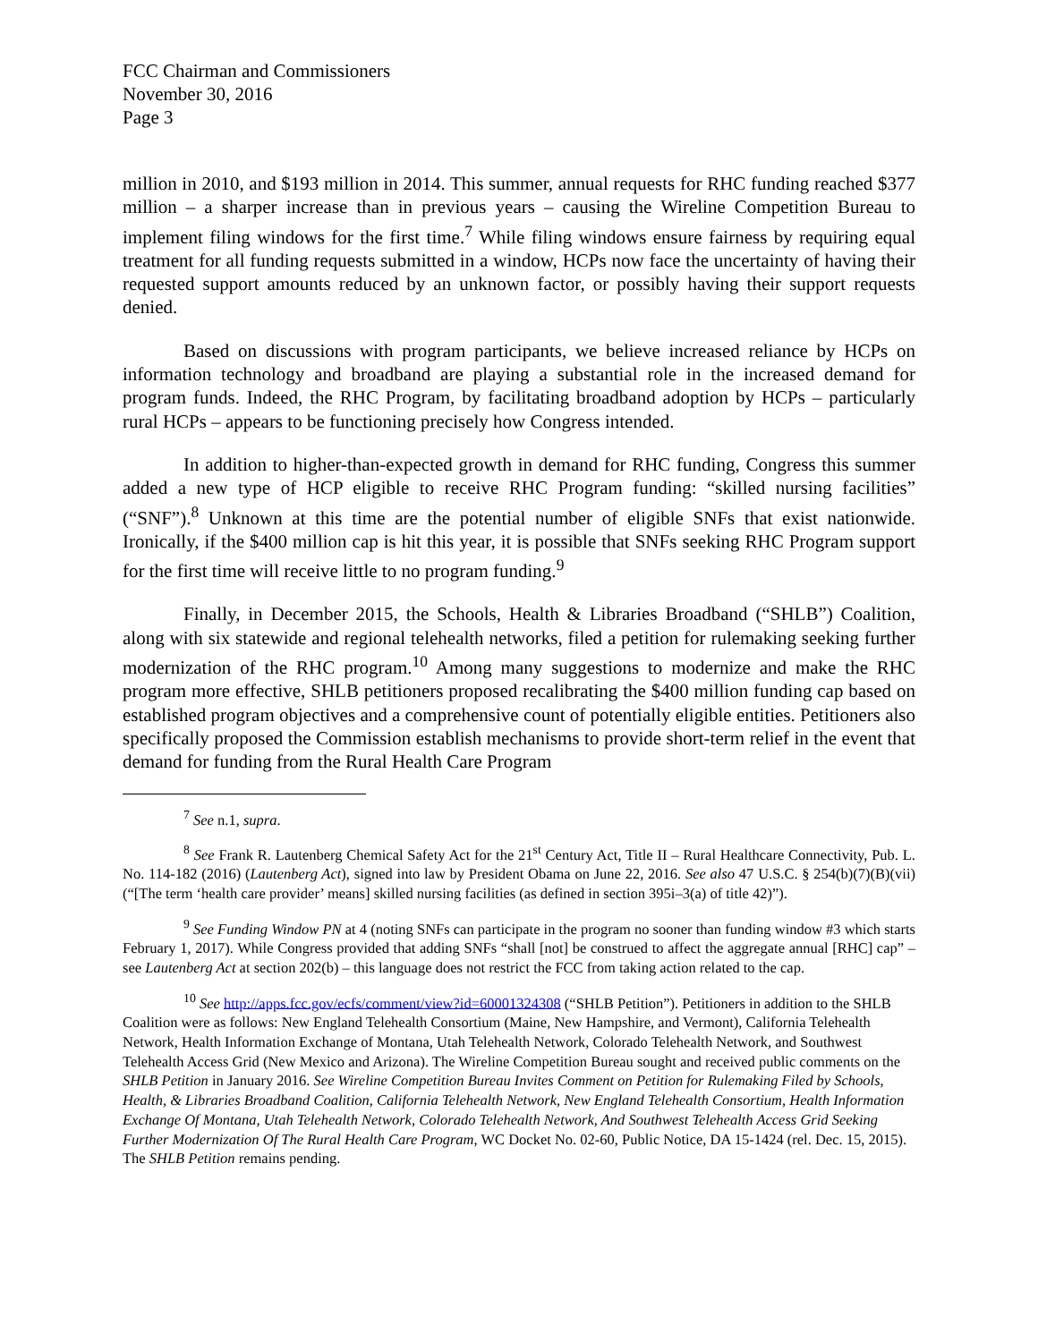FCC Chairman and Commissioners
November 30, 2016
Page 3
million in 2010, and $193 million in 2014. This summer, annual requests for RHC funding reached $377 million – a sharper increase than in previous years – causing the Wireline Competition Bureau to implement filing windows for the first time.<sup>7</sup> While filing windows ensure fairness by requiring equal treatment for all funding requests submitted in a window, HCPs now face the uncertainty of having their requested support amounts reduced by an unknown factor, or possibly having their support requests denied.
Based on discussions with program participants, we believe increased reliance by HCPs on information technology and broadband are playing a substantial role in the increased demand for program funds. Indeed, the RHC Program, by facilitating broadband adoption by HCPs – particularly rural HCPs – appears to be functioning precisely how Congress intended.
In addition to higher-than-expected growth in demand for RHC funding, Congress this summer added a new type of HCP eligible to receive RHC Program funding: “skilled nursing facilities” (“SNF”).<sup>8</sup> Unknown at this time are the potential number of eligible SNFs that exist nationwide. Ironically, if the $400 million cap is hit this year, it is possible that SNFs seeking RHC Program support for the first time will receive little to no program funding.<sup>9</sup>
Finally, in December 2015, the Schools, Health & Libraries Broadband (“SHLB”) Coalition, along with six statewide and regional telehealth networks, filed a petition for rulemaking seeking further modernization of the RHC program.<sup>10</sup> Among many suggestions to modernize and make the RHC program more effective, SHLB petitioners proposed recalibrating the $400 million funding cap based on established program objectives and a comprehensive count of potentially eligible entities. Petitioners also specifically proposed the Commission establish mechanisms to provide short-term relief in the event that demand for funding from the Rural Health Care Program
<sup>7</sup> See n.1, supra.
<sup>8</sup> See Frank R. Lautenberg Chemical Safety Act for the 21<sup>st</sup> Century Act, Title II – Rural Healthcare Connectivity, Pub. L. No. 114-182 (2016) (Lautenberg Act), signed into law by President Obama on June 22, 2016. See also 47 U.S.C. § 254(b)(7)(B)(vii) (“[The term ‘health care provider’ means] skilled nursing facilities (as defined in section 395i–3(a) of title 42)”).
<sup>9</sup> See Funding Window PN at 4 (noting SNFs can participate in the program no sooner than funding window #3 which starts February 1, 2017). While Congress provided that adding SNFs “shall [not] be construed to affect the aggregate annual [RHC] cap” – see Lautenberg Act at section 202(b) – this language does not restrict the FCC from taking action related to the cap.
<sup>10</sup> See http://apps.fcc.gov/ecfs/comment/view?id=60001324308 (“SHLB Petition”). Petitioners in addition to the SHLB Coalition were as follows: New England Telehealth Consortium (Maine, New Hampshire, and Vermont), California Telehealth Network, Health Information Exchange of Montana, Utah Telehealth Network, Colorado Telehealth Network, and Southwest Telehealth Access Grid (New Mexico and Arizona). The Wireline Competition Bureau sought and received public comments on the SHLB Petition in January 2016. See Wireline Competition Bureau Invites Comment on Petition for Rulemaking Filed by Schools, Health, & Libraries Broadband Coalition, California Telehealth Network, New England Telehealth Consortium, Health Information Exchange Of Montana, Utah Telehealth Network, Colorado Telehealth Network, And Southwest Telehealth Access Grid Seeking Further Modernization Of The Rural Health Care Program, WC Docket No. 02-60, Public Notice, DA 15-1424 (rel. Dec. 15, 2015). The SHLB Petition remains pending.